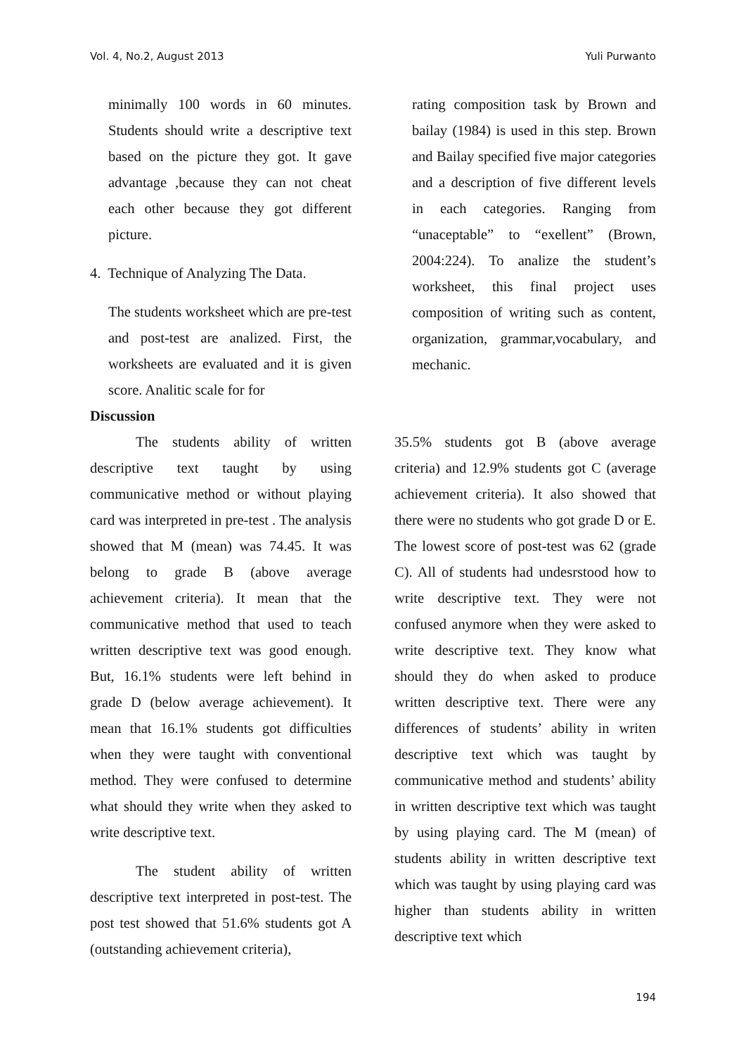Vol. 4, No.2, August 2013 Yuli Purwanto
minimally 100 words in 60 minutes. Students should write a descriptive text based on the picture they got. It gave advantage ,because they can not cheat each other because they got different picture.
4. Technique of Analyzing The Data.
The students worksheet which are pre-test and post-test are analized. First, the worksheets are evaluated and it is given score. Analitic scale for for
rating composition task by Brown and bailay (1984) is used in this step. Brown and Bailay specified five major categories and a description of five different levels in each categories. Ranging from “unaceptable” to “exellent” (Brown, 2004:224). To analize the student’s worksheet, this final project uses composition of writing such as content, organization, grammar,vocabulary, and mechanic.
Discussion
The students ability of written descriptive text taught by using communicative method or without playing card was interpreted in pre-test . The analysis showed that M (mean) was 74.45. It was belong to grade B (above average achievement criteria). It mean that the communicative method that used to teach written descriptive text was good enough. But, 16.1% students were left behind in grade D (below average achievement). It mean that 16.1% students got difficulties when they were taught with conventional method. They were confused to determine what should they write when they asked to write descriptive text.
The student ability of written descriptive text interpreted in post-test. The post test showed that 51.6% students got A (outstanding achievement criteria),
35.5% students got B (above average criteria) and 12.9% students got C (average achievement criteria). It also showed that there were no students who got grade D or E. The lowest score of post-test was 62 (grade C). All of students had undesrstood how to write descriptive text. They were not confused anymore when they were asked to write descriptive text. They know what should they do when asked to produce written descriptive text. There were any differences of students’ ability in writen descriptive text which was taught by communicative method and students’ ability in written descriptive text which was taught by using playing card. The M (mean) of students ability in written descriptive text which was taught by using playing card was higher than students ability in written descriptive text which
194